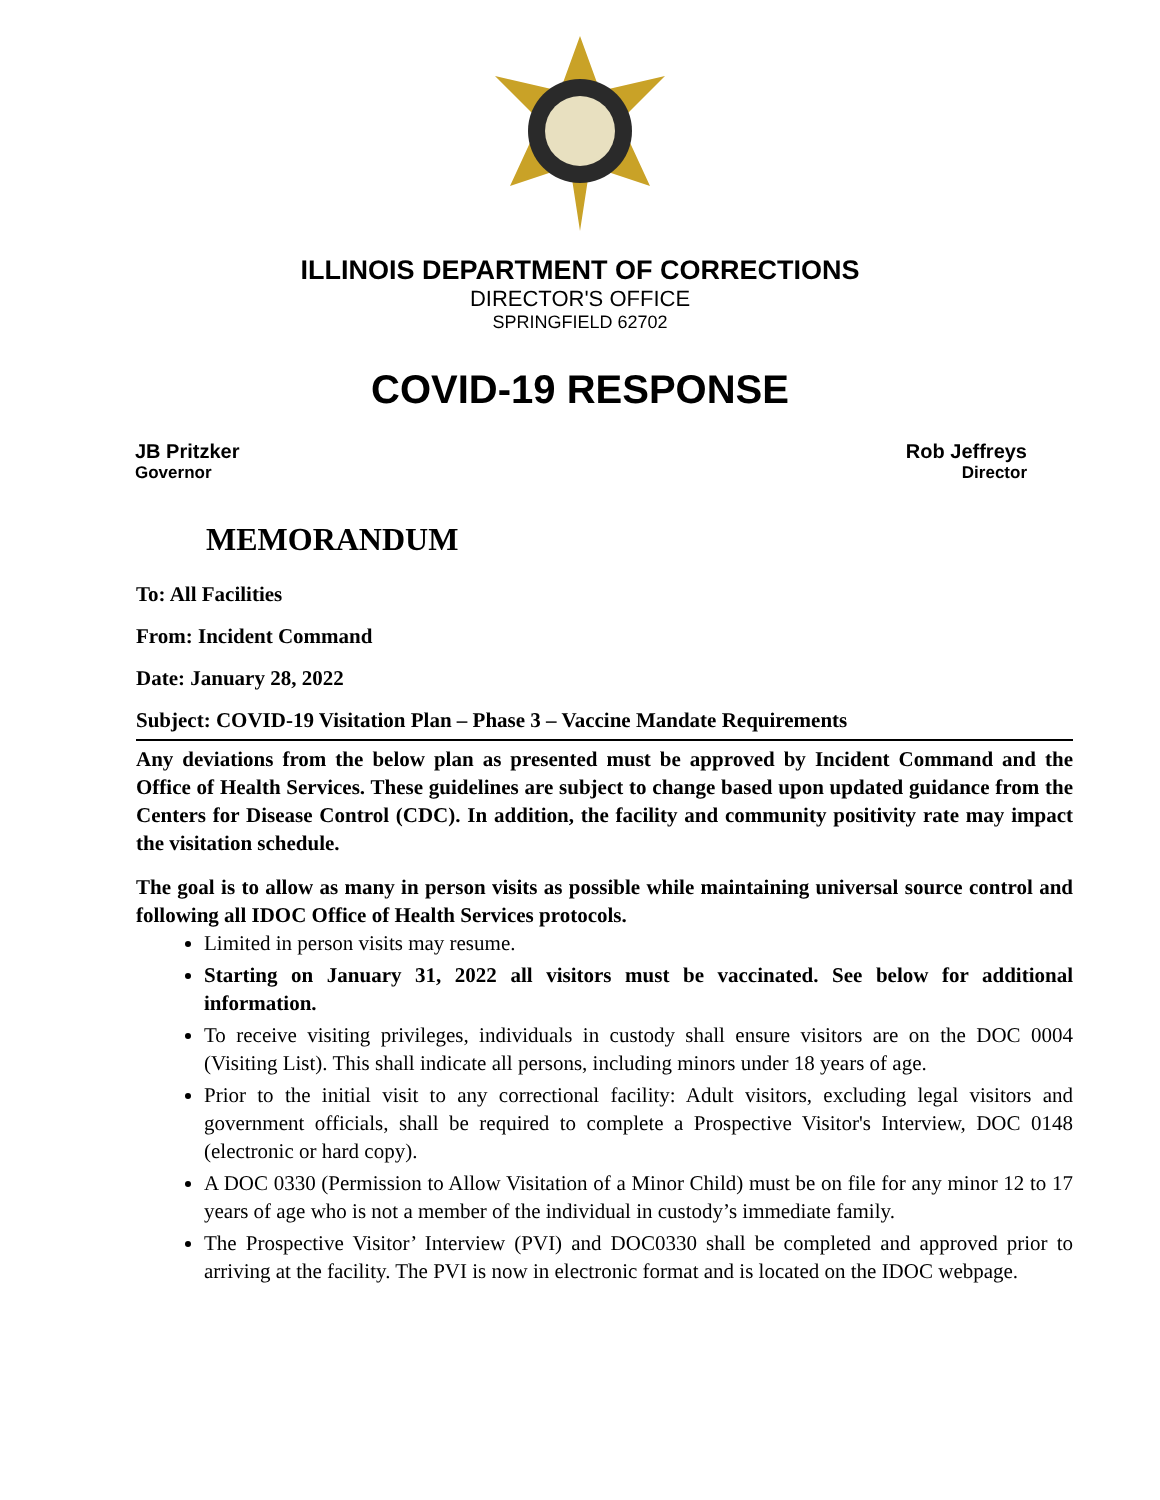ILLINOIS DEPARTMENT OF CORRECTIONS
DIRECTOR'S OFFICE
SPRINGFIELD 62702
COVID-19 RESPONSE
JB Pritzker
Governor
Rob Jeffreys
Director
MEMORANDUM
To: All Facilities
From: Incident Command
Date: January 28, 2022
Subject: COVID-19 Visitation Plan – Phase 3 – Vaccine Mandate Requirements
Any deviations from the below plan as presented must be approved by Incident Command and the Office of Health Services. These guidelines are subject to change based upon updated guidance from the Centers for Disease Control (CDC). In addition, the facility and community positivity rate may impact the visitation schedule.
The goal is to allow as many in person visits as possible while maintaining universal source control and following all IDOC Office of Health Services protocols.
Limited in person visits may resume.
Starting on January 31, 2022 all visitors must be vaccinated. See below for additional information.
To receive visiting privileges, individuals in custody shall ensure visitors are on the DOC 0004 (Visiting List). This shall indicate all persons, including minors under 18 years of age.
Prior to the initial visit to any correctional facility: Adult visitors, excluding legal visitors and government officials, shall be required to complete a Prospective Visitor's Interview, DOC 0148 (electronic or hard copy).
A DOC 0330 (Permission to Allow Visitation of a Minor Child) must be on file for any minor 12 to 17 years of age who is not a member of the individual in custody’s immediate family.
The Prospective Visitor’ Interview (PVI) and DOC0330 shall be completed and approved prior to arriving at the facility. The PVI is now in electronic format and is located on the IDOC webpage.